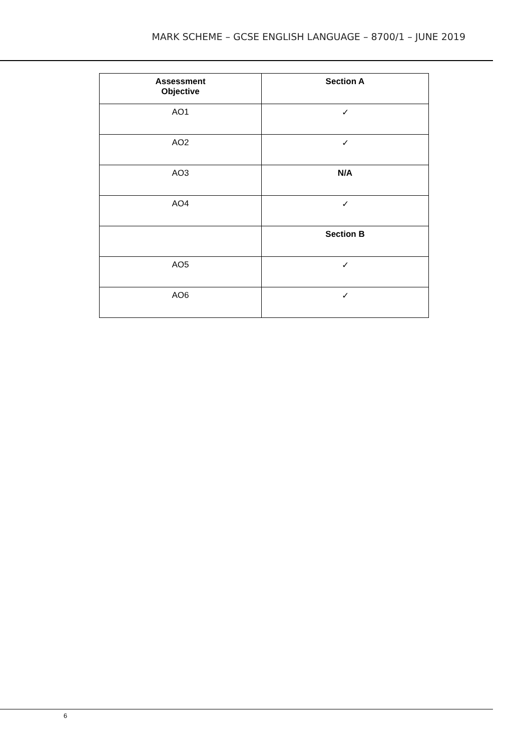MARK SCHEME – GCSE ENGLISH LANGUAGE – 8700/1 – JUNE 2019
| Assessment Objective | Section A |
| --- | --- |
| AO1 | ✓ |
| AO2 | ✓ |
| AO3 | N/A |
| AO4 | ✓ |
| | Section B |
| AO5 | ✓ |
| AO6 | ✓ |
6